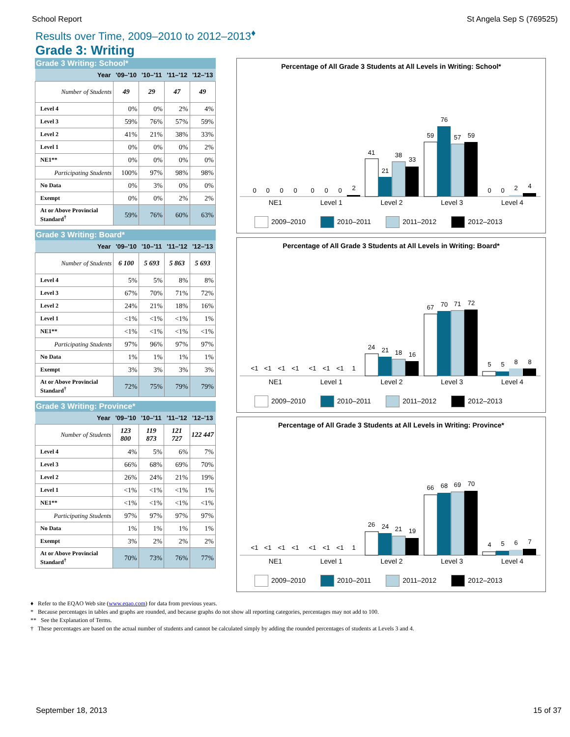School Report St Angela Sep S (769525)
Results over Time, 2009–2010 to 2012–2013<sup>♦</sup>
Grade 3: Writing
Grade 3 Writing: School*
| Year | '09–'10 | '10–'11 | '11–'12 | '12–'13 |
| --- | --- | --- | --- | --- |
| Number of Students | 49 | 29 | 47 | 49 |
| Level 4 | 0% | 0% | 2% | 4% |
| Level 3 | 59% | 76% | 57% | 59% |
| Level 2 | 41% | 21% | 38% | 33% |
| Level 1 | 0% | 0% | 0% | 2% |
| NE1** | 0% | 0% | 0% | 0% |
| Participating Students | 100% | 97% | 98% | 98% |
| No Data | 0% | 3% | 0% | 0% |
| Exempt | 0% | 0% | 2% | 2% |
| At or Above Provincial Standard<sup>†</sup> | 59% | 76% | 60% | 63% |
Grade 3 Writing: Board*
| Year | '09–'10 | '10–'11 | '11–'12 | '12–'13 |
| --- | --- | --- | --- | --- |
| Number of Students | 6 100 | 5 693 | 5 863 | 5 693 |
| Level 4 | 5% | 5% | 8% | 8% |
| Level 3 | 67% | 70% | 71% | 72% |
| Level 2 | 24% | 21% | 18% | 16% |
| Level 1 | <1% | <1% | <1% | 1% |
| NE1** | <1% | <1% | <1% | <1% |
| Participating Students | 97% | 96% | 97% | 97% |
| No Data | 1% | 1% | 1% | 1% |
| Exempt | 3% | 3% | 3% | 3% |
| At or Above Provincial Standard<sup>†</sup> | 72% | 75% | 79% | 79% |
Grade 3 Writing: Province*
| Year | '09–'10 | '10–'11 | '11–'12 | '12–'13 |
| --- | --- | --- | --- | --- |
| Number of Students | 123 800 | 119 873 | 121 727 | 122 447 |
| Level 4 | 4% | 5% | 6% | 7% |
| Level 3 | 66% | 68% | 69% | 70% |
| Level 2 | 26% | 24% | 21% | 19% |
| Level 1 | <1% | <1% | <1% | 1% |
| NE1** | <1% | <1% | <1% | <1% |
| Participating Students | 97% | 97% | 97% | 97% |
| No Data | 1% | 1% | 1% | 1% |
| Exempt | 3% | 2% | 2% | 2% |
| At or Above Provincial Standard<sup>†</sup> | 70% | 73% | 76% | 77% |
Percentage of All Grade 3 Students at All Levels in Writing: School*
0
0
0
0
0
0
0
2
41
21
38
33
59
76
57
59
0
0
2
4
NE1 Level 1 Level 2 Level 3 Level 4
2009–2010 2010–2011 2011–2012 2012–2013
Percentage of All Grade 3 Students at All Levels in Writing: Board*
<1
<1
<1
<1
<1
<1
<1
1
24
21
18
16
67
70
71
72
5
5
8
8
NE1 Level 1 Level 2 Level 3 Level 4
2009–2010 2010–2011 2011–2012 2012–2013
Percentage of All Grade 3 Students at All Levels in Writing: Province*
<1
<1
<1
<1
<1
<1
<1
1
26
24
21
19
66
68
69
70
4
5
6
7
NE1 Level 1 Level 2 Level 3 Level 4
2009–2010 2010–2011 2011–2012 2012–2013
♦ Refer to the EQAO Web site (www.eqao.com) for data from previous years.
* Because percentages in tables and graphs are rounded, and because graphs do not show all reporting categories, percentages may not add to 100.
** See the Explanation of Terms.
† These percentages are based on the actual number of students and cannot be calculated simply by adding the rounded percentages of students at Levels 3 and 4.
September 18, 2013 15 of 37